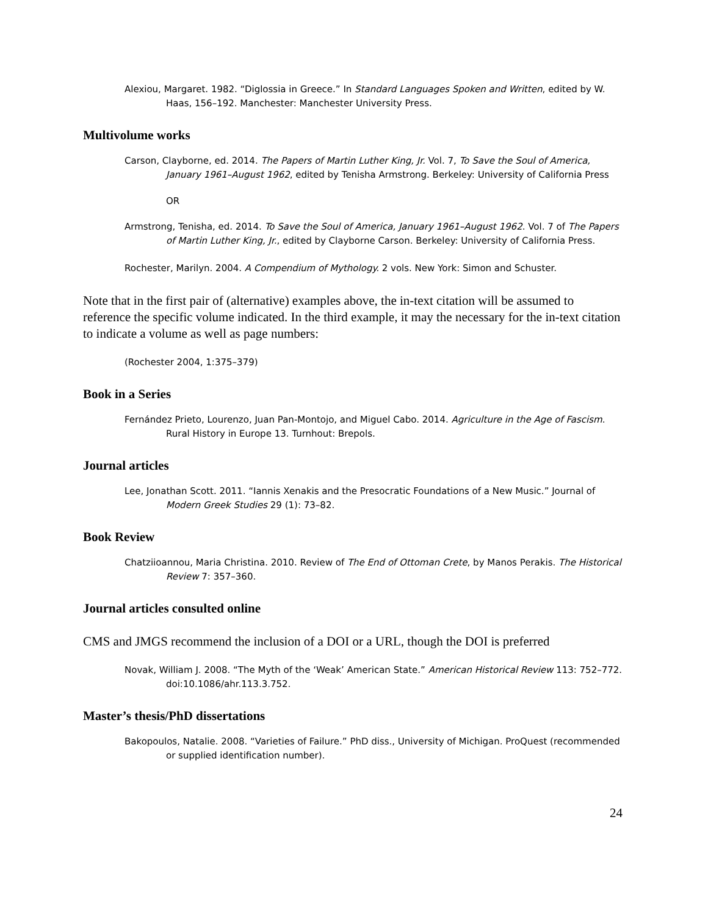Alexiou, Margaret. 1982. “Diglossia in Greece.” In Standard Languages Spoken and Written, edited by W. Haas, 156–192. Manchester: Manchester University Press.
Multivolume works
Carson, Clayborne, ed. 2014. The Papers of Martin Luther King, Jr. Vol. 7, To Save the Soul of America, January 1961–August 1962, edited by Tenisha Armstrong. Berkeley: University of California Press
OR
Armstrong, Tenisha, ed. 2014. To Save the Soul of America, January 1961–August 1962. Vol. 7 of The Papers of Martin Luther King, Jr., edited by Clayborne Carson. Berkeley: University of California Press.
Rochester, Marilyn. 2004. A Compendium of Mythology. 2 vols. New York: Simon and Schuster.
Note that in the first pair of (alternative) examples above, the in-text citation will be assumed to reference the specific volume indicated. In the third example, it may the necessary for the in-text citation to indicate a volume as well as page numbers:
(Rochester 2004, 1:375–379)
Book in a Series
Fernández Prieto, Lourenzo, Juan Pan-Montojo, and Miguel Cabo. 2014. Agriculture in the Age of Fascism. Rural History in Europe 13. Turnhout: Brepols.
Journal articles
Lee, Jonathan Scott. 2011. “Iannis Xenakis and the Presocratic Foundations of a New Music.” Journal of Modern Greek Studies 29 (1): 73–82.
Book Review
Chatziioannou, Maria Christina. 2010. Review of The End of Ottoman Crete, by Manos Perakis. The Historical Review 7: 357–360.
Journal articles consulted online
CMS and JMGS recommend the inclusion of a DOI or a URL, though the DOI is preferred
Novak, William J. 2008. “The Myth of the ‘Weak’ American State.” American Historical Review 113: 752–772. doi:10.1086/ahr.113.3.752.
Master’s thesis/PhD dissertations
Bakopoulos, Natalie. 2008. “Varieties of Failure.” PhD diss., University of Michigan. ProQuest (recommended or supplied identification number).
24